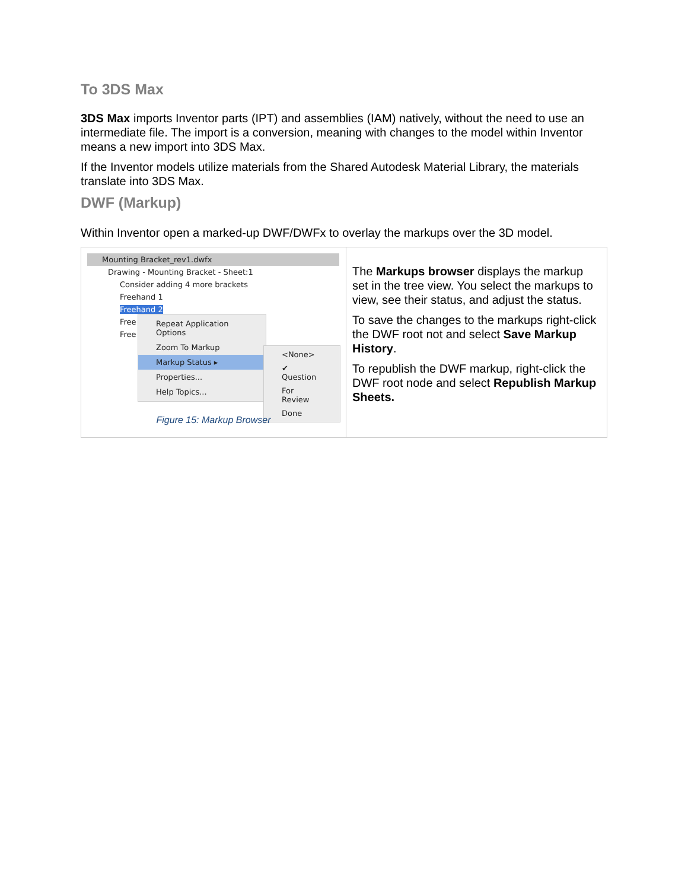To 3DS Max
3DS Max imports Inventor parts (IPT) and assemblies (IAM) natively, without the need to use an intermediate file. The import is a conversion, meaning with changes to the model within Inventor means a new import into 3DS Max.
If the Inventor models utilize materials from the Shared Autodesk Material Library, the materials translate into 3DS Max.
DWF (Markup)
Within Inventor open a marked-up DWF/DWFx to overlay the markups over the 3D model.
Mounting Bracket_rev1.dwfx
Drawing - Mounting Bracket - Sheet:1
Consider adding 4 more brackets
Freehand 1
Freehand 2
Free
Free
Repeat Application Options
Zoom To Markup
Markup Status ▸
Properties...
Help Topics...
<None>
✔ Question
For Review
Done
Figure 15: Markup Browser
The Markups browser displays the markup set in the tree view. You select the markups to view, see their status, and adjust the status.
To save the changes to the markups right-click the DWF root not and select Save Markup History.
To republish the DWF markup, right-click the DWF root node and select Republish Markup Sheets.